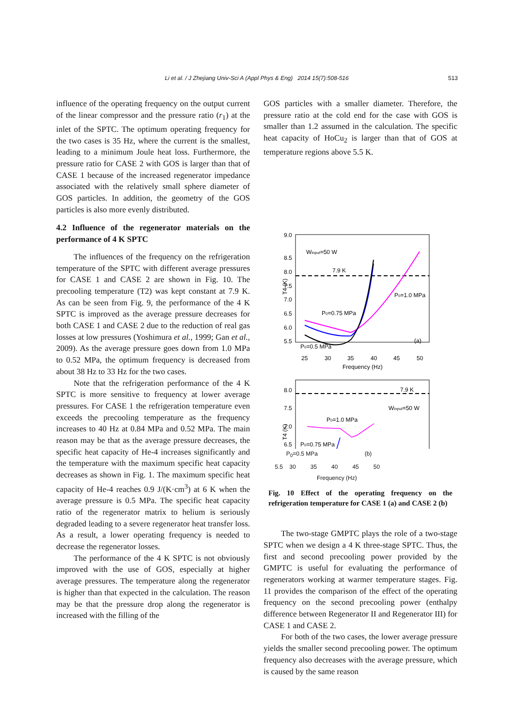Li et al. / J Zhejiang Univ-Sci A (Appl Phys & Eng) 2014 15(7):508-516 513
influence of the operating frequency on the output current of the linear compressor and the pressure ratio (r<sub>1</sub>) at the inlet of the SPTC. The optimum operating frequency for the two cases is 35 Hz, where the current is the smallest, leading to a minimum Joule heat loss. Furthermore, the pressure ratio for CASE 2 with GOS is larger than that of CASE 1 because of the increased regenerator impedance associated with the relatively small sphere diameter of GOS particles. In addition, the geometry of the GOS particles is also more evenly distributed.
4.2 Influence of the regenerator materials on the performance of 4 K SPTC
The influences of the frequency on the refrigeration temperature of the SPTC with different average pressures for CASE 1 and CASE 2 are shown in Fig. 10. The precooling temperature (T2) was kept constant at 7.9 K. As can be seen from Fig. 9, the performance of the 4 K SPTC is improved as the average pressure decreases for both CASE 1 and CASE 2 due to the reduction of real gas losses at low pressures (Yoshimura et al., 1999; Gan et al., 2009). As the average pressure goes down from 1.0 MPa to 0.52 MPa, the optimum frequency is decreased from about 38 Hz to 33 Hz for the two cases.
Note that the refrigeration performance of the 4 K SPTC is more sensitive to frequency at lower average pressures. For CASE 1 the refrigeration temperature even exceeds the precooling temperature as the frequency increases to 40 Hz at 0.84 MPa and 0.52 MPa. The main reason may be that as the average pressure decreases, the specific heat capacity of He-4 increases significantly and the temperature with the maximum specific heat capacity decreases as shown in Fig. 1. The maximum specific heat capacity of He-4 reaches 0.9 J/(K·cm<sup>3</sup>) at 6 K when the average pressure is 0.5 MPa. The specific heat capacity ratio of the regenerator matrix to helium is seriously degraded leading to a severe regenerator heat transfer loss. As a result, a lower operating frequency is needed to decrease the regenerator losses.
The performance of the 4 K SPTC is not obviously improved with the use of GOS, especially at higher average pressures. The temperature along the regenerator is higher than that expected in the calculation. The reason may be that the pressure drop along the regenerator is increased with the filling of the
GOS particles with a smaller diameter. Therefore, the pressure ratio at the cold end for the case with GOS is smaller than 1.2 assumed in the calculation. The specific heat capacity of HoCu<sub>2</sub> is larger than that of GOS at temperature regions above 5.5 K.
9.0
8.5
8.0
7.5
7.0
6.5
6.0
5.5
25
30
35
40
45
50
Frequency (Hz)
T4 (K)
Winput=50 W
7.9 K
P0=1.0 MPa
P0=0.75 MPa
P0=0.5 MPa
(a)
8.0
7.5
7.0
6.5
T4 (K)
7.9 K
Winput=50 W
P0=1.0 MPa
P0=0.75 MPa
P<sub>0</sub>=0.5 MPa (b)
5.5 30 35 40 45 50
Frequency (Hz)
Fig. 10 Effect of the operating frequency on the refrigeration temperature for CASE 1 (a) and CASE 2 (b)
The two-stage GMPTC plays the role of a two-stage SPTC when we design a 4 K three-stage SPTC. Thus, the first and second precooling power provided by the GMPTC is useful for evaluating the performance of regenerators working at warmer temperature stages. Fig. 11 provides the comparison of the effect of the operating frequency on the second precooling power (enthalpy difference between Regenerator II and Regenerator III) for CASE 1 and CASE 2.
For both of the two cases, the lower average pressure yields the smaller second precooling power. The optimum frequency also decreases with the average pressure, which is caused by the same reason